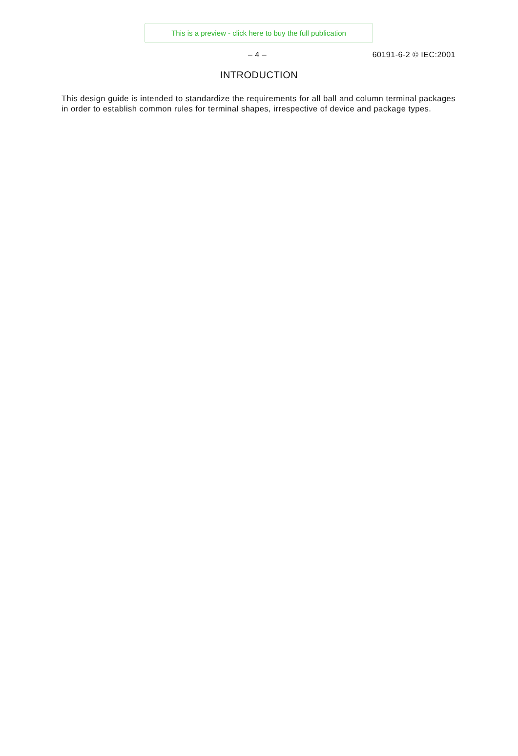This is a preview - click here to buy the full publication
– 4 – 60191-6-2 © IEC:2001
INTRODUCTION
This design guide is intended to standardize the requirements for all ball and column terminal packages in order to establish common rules for terminal shapes, irrespective of device and package types.